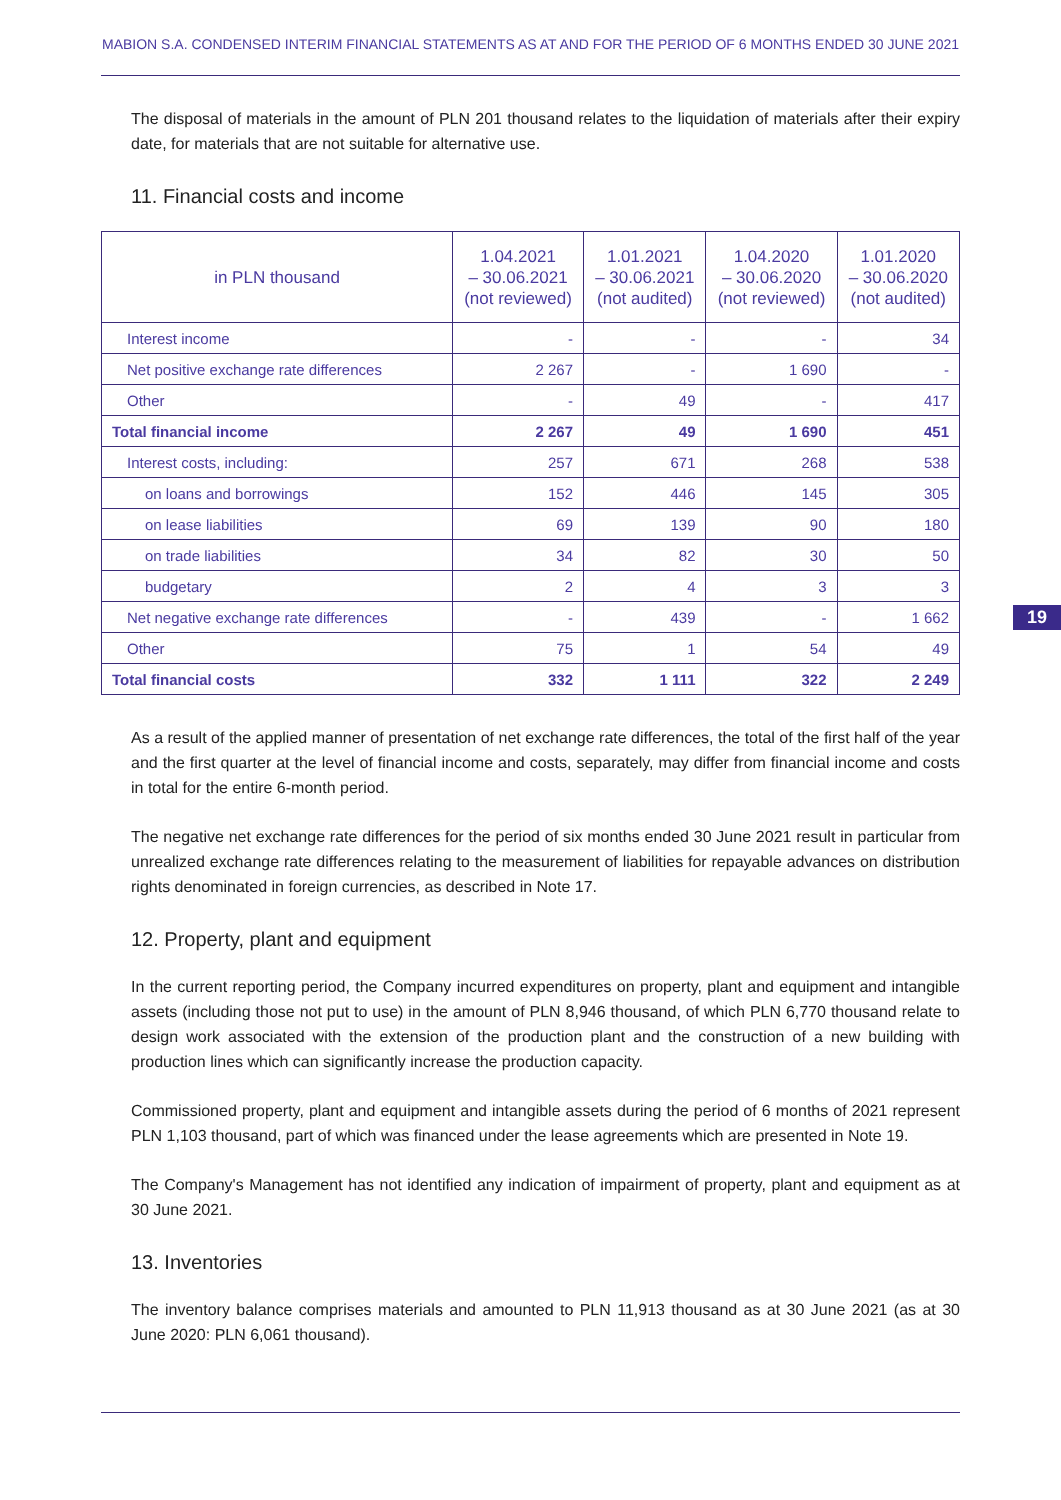MABION S.A. CONDENSED INTERIM FINANCIAL STATEMENTS AS AT AND FOR THE PERIOD OF 6 MONTHS ENDED 30 JUNE 2021
The disposal of materials in the amount of PLN 201 thousand relates to the liquidation of materials after their expiry date, for materials that are not suitable for alternative use.
11. Financial costs and income
| in PLN thousand | 1.04.2021 – 30.06.2021 (not reviewed) | 1.01.2021 – 30.06.2021 (not audited) | 1.04.2020 – 30.06.2020 (not reviewed) | 1.01.2020 – 30.06.2020 (not audited) |
| --- | --- | --- | --- | --- |
| Interest income | - | - | - | 34 |
| Net positive exchange rate differences | 2 267 | - | 1 690 | - |
| Other | - | 49 | - | 417 |
| Total financial income | 2 267 | 49 | 1 690 | 451 |
| Interest costs, including: | 257 | 671 | 268 | 538 |
| on loans and borrowings | 152 | 446 | 145 | 305 |
| on lease liabilities | 69 | 139 | 90 | 180 |
| on trade liabilities | 34 | 82 | 30 | 50 |
| budgetary | 2 | 4 | 3 | 3 |
| Net negative exchange rate differences | - | 439 | - | 1 662 |
| Other | 75 | 1 | 54 | 49 |
| Total financial costs | 332 | 1 111 | 322 | 2 249 |
As a result of the applied manner of presentation of net exchange rate differences, the total of the first half of the year and the first quarter at the level of financial income and costs, separately, may differ from financial income and costs in total for the entire 6-month period.
The negative net exchange rate differences for the period of six months ended 30 June 2021 result in particular from unrealized exchange rate differences relating to the measurement of liabilities for repayable advances on distribution rights denominated in foreign currencies, as described in Note 17.
12. Property, plant and equipment
In the current reporting period, the Company incurred expenditures on property, plant and equipment and intangible assets (including those not put to use) in the amount of PLN 8,946 thousand, of which PLN 6,770 thousand relate to design work associated with the extension of the production plant and the construction of a new building with production lines which can significantly increase the production capacity.
Commissioned property, plant and equipment and intangible assets during the period of 6 months of 2021 represent PLN 1,103 thousand, part of which was financed under the lease agreements which are presented in Note 19.
The Company's Management has not identified any indication of impairment of property, plant and equipment as at 30 June 2021.
13. Inventories
The inventory balance comprises materials and amounted to PLN 11,913 thousand as at 30 June 2021 (as at 30 June 2020: PLN 6,061 thousand).
19